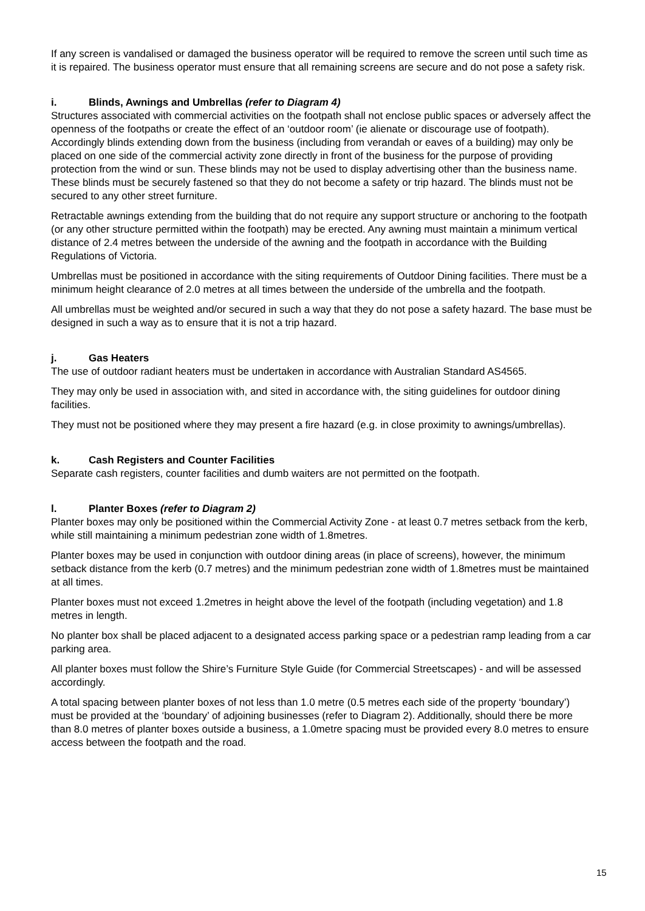If any screen is vandalised or damaged the business operator will be required to remove the screen until such time as it is repaired. The business operator must ensure that all remaining screens are secure and do not pose a safety risk.
i. Blinds, Awnings and Umbrellas (refer to Diagram 4)
Structures associated with commercial activities on the footpath shall not enclose public spaces or adversely affect the openness of the footpaths or create the effect of an ‘outdoor room’ (ie alienate or discourage use of footpath). Accordingly blinds extending down from the business (including from verandah or eaves of a building) may only be placed on one side of the commercial activity zone directly in front of the business for the purpose of providing protection from the wind or sun. These blinds may not be used to display advertising other than the business name. These blinds must be securely fastened so that they do not become a safety or trip hazard. The blinds must not be secured to any other street furniture.
Retractable awnings extending from the building that do not require any support structure or anchoring to the footpath (or any other structure permitted within the footpath) may be erected. Any awning must maintain a minimum vertical distance of 2.4 metres between the underside of the awning and the footpath in accordance with the Building Regulations of Victoria.
Umbrellas must be positioned in accordance with the siting requirements of Outdoor Dining facilities. There must be a minimum height clearance of 2.0 metres at all times between the underside of the umbrella and the footpath.
All umbrellas must be weighted and/or secured in such a way that they do not pose a safety hazard. The base must be designed in such a way as to ensure that it is not a trip hazard.
j. Gas Heaters
The use of outdoor radiant heaters must be undertaken in accordance with Australian Standard AS4565.
They may only be used in association with, and sited in accordance with, the siting guidelines for outdoor dining facilities.
They must not be positioned where they may present a fire hazard (e.g. in close proximity to awnings/umbrellas).
k. Cash Registers and Counter Facilities
Separate cash registers, counter facilities and dumb waiters are not permitted on the footpath.
l. Planter Boxes (refer to Diagram 2)
Planter boxes may only be positioned within the Commercial Activity Zone - at least 0.7 metres setback from the kerb, while still maintaining a minimum pedestrian zone width of 1.8metres.
Planter boxes may be used in conjunction with outdoor dining areas (in place of screens), however, the minimum setback distance from the kerb (0.7 metres) and the minimum pedestrian zone width of 1.8metres must be maintained at all times.
Planter boxes must not exceed 1.2metres in height above the level of the footpath (including vegetation) and 1.8 metres in length.
No planter box shall be placed adjacent to a designated access parking space or a pedestrian ramp leading from a car parking area.
All planter boxes must follow the Shire’s Furniture Style Guide (for Commercial Streetscapes) - and will be assessed accordingly.
A total spacing between planter boxes of not less than 1.0 metre (0.5 metres each side of the property ‘boundary’) must be provided at the ‘boundary’ of adjoining businesses (refer to Diagram 2). Additionally, should there be more than 8.0 metres of planter boxes outside a business, a 1.0metre spacing must be provided every 8.0 metres to ensure access between the footpath and the road.
15